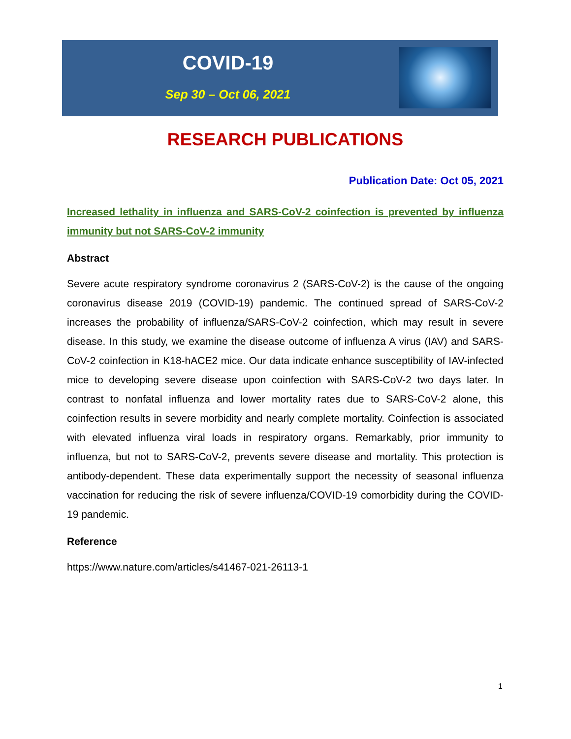COVID-19
Sep 30 – Oct 06, 2021
RESEARCH PUBLICATIONS
Publication Date: Oct 05, 2021
Increased lethality in influenza and SARS-CoV-2 coinfection is prevented by influenza immunity but not SARS-CoV-2 immunity
Abstract
Severe acute respiratory syndrome coronavirus 2 (SARS-CoV-2) is the cause of the ongoing coronavirus disease 2019 (COVID-19) pandemic. The continued spread of SARS-CoV-2 increases the probability of influenza/SARS-CoV-2 coinfection, which may result in severe disease. In this study, we examine the disease outcome of influenza A virus (IAV) and SARS-CoV-2 coinfection in K18-hACE2 mice. Our data indicate enhance susceptibility of IAV-infected mice to developing severe disease upon coinfection with SARS-CoV-2 two days later. In contrast to nonfatal influenza and lower mortality rates due to SARS-CoV-2 alone, this coinfection results in severe morbidity and nearly complete mortality. Coinfection is associated with elevated influenza viral loads in respiratory organs. Remarkably, prior immunity to influenza, but not to SARS-CoV-2, prevents severe disease and mortality. This protection is antibody-dependent. These data experimentally support the necessity of seasonal influenza vaccination for reducing the risk of severe influenza/COVID-19 comorbidity during the COVID-19 pandemic.
Reference
https://www.nature.com/articles/s41467-021-26113-1
1